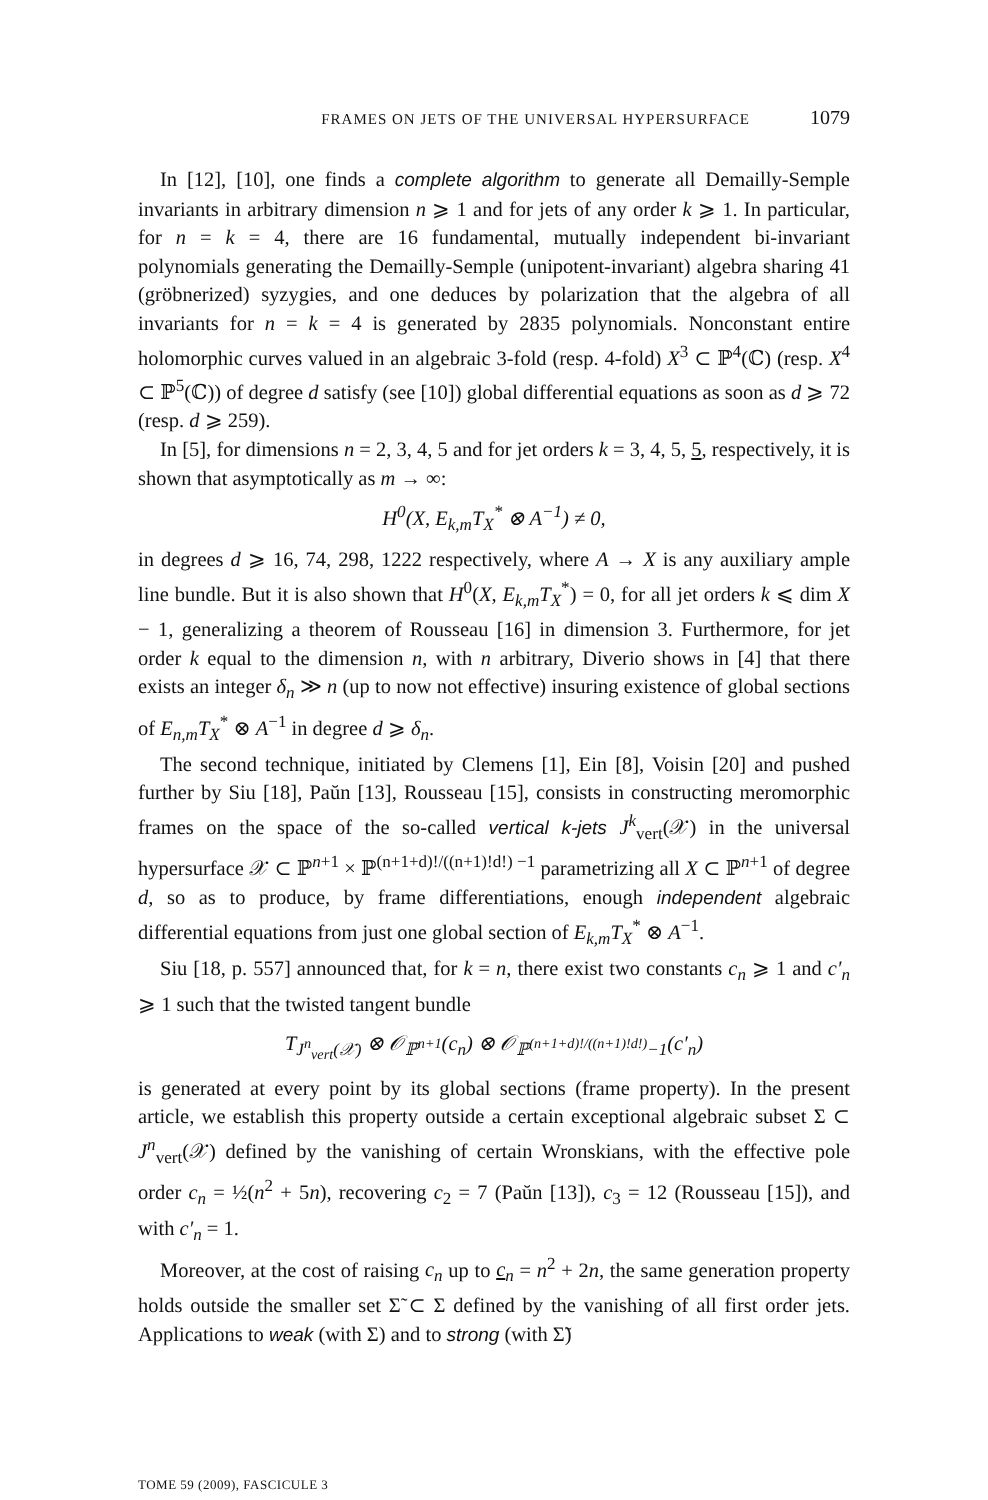FRAMES ON JETS OF THE UNIVERSAL HYPERSURFACE 1079
In [12], [10], one finds a complete algorithm to generate all Demailly-Semple invariants in arbitrary dimension n ⩾ 1 and for jets of any order k ⩾ 1. In particular, for n = k = 4, there are 16 fundamental, mutually independent bi-invariant polynomials generating the Demailly-Semple (unipotent-invariant) algebra sharing 41 (gröbnerized) syzygies, and one deduces by polarization that the algebra of all invariants for n = k = 4 is generated by 2835 polynomials. Nonconstant entire holomorphic curves valued in an algebraic 3-fold (resp. 4-fold) X<sup>3</sup> ⊂ ℙ<sup>4</sup>(ℂ) (resp. X<sup>4</sup> ⊂ ℙ<sup>5</sup>(ℂ)) of degree d satisfy (see [10]) global differential equations as soon as d ⩾ 72 (resp. d ⩾ 259).
In [5], for dimensions n = 2, 3, 4, 5 and for jet orders k = 3, 4, 5, 5, respectively, it is shown that asymptotically as m → ∞:
H<sup>0</sup>(X, E<sub>k,m</sub>T<sub>X</sub><sup>*</sup> ⊗ A<sup>−1</sup>) ≠ 0,
in degrees d ⩾ 16, 74, 298, 1222 respectively, where A → X is any auxiliary ample line bundle. But it is also shown that H<sup>0</sup>(X, E<sub>k,m</sub>T<sub>X</sub><sup>*</sup>) = 0, for all jet orders k ⩽ dim X − 1, generalizing a theorem of Rousseau [16] in dimension 3. Furthermore, for jet order k equal to the dimension n, with n arbitrary, Diverio shows in [4] that there exists an integer δ<sub>n</sub> ≫ n (up to now not effective) insuring existence of global sections of E<sub>n,m</sub>T<sub>X</sub><sup>*</sup> ⊗ A<sup>−1</sup> in degree d ⩾ δ<sub>n</sub>.
The second technique, initiated by Clemens [1], Ein [8], Voisin [20] and pushed further by Siu [18], Paŭn [13], Rousseau [15], consists in constructing meromorphic frames on the space of the so-called vertical k-jets J<sup>k</sup><sub>vert</sub>(𝒳) in the universal hypersurface 𝒳 ⊂ ℙ<sup>n+1</sup> × ℙ<sup>(n+1+d)!/((n+1)!d!) −1</sup> parametrizing all X ⊂ ℙ<sup>n+1</sup> of degree d, so as to produce, by frame differentiations, enough independent algebraic differential equations from just one global section of E<sub>k,m</sub>T<sub>X</sub><sup>*</sup> ⊗ A<sup>−1</sup>.
Siu [18, p. 557] announced that, for k = n, there exist two constants c<sub>n</sub> ⩾ 1 and c′<sub>n</sub> ⩾ 1 such that the twisted tangent bundle
T<sub>J<sup>n</sup><sub>vert</sub>(𝒳)</sub> ⊗ 𝒪<sub>ℙ<sup>n+1</sup></sub>(c<sub>n</sub>) ⊗ 𝒪<sub>ℙ<sup>(n+1+d)!/((n+1)!d!)</sup>−1</sub>(c′<sub>n</sub>)
is generated at every point by its global sections (frame property). In the present article, we establish this property outside a certain exceptional algebraic subset Σ ⊂ J<sup>n</sup><sub>vert</sub>(𝒳) defined by the vanishing of certain Wronskians, with the effective pole order c<sub>n</sub> = ½(n<sup>2</sup> + 5n), recovering c<sub>2</sub> = 7 (Paŭn [13]), c<sub>3</sub> = 12 (Rousseau [15]), and with c′<sub>n</sub> = 1.
Moreover, at the cost of raising c<sub>n</sub> up to c<sub>n</sub> = n<sup>2</sup> + 2n, the same generation property holds outside the smaller set Σ̃ ⊂ Σ defined by the vanishing of all first order jets. Applications to weak (with Σ) and to strong (with Σ̃)
TOME 59 (2009), FASCICULE 3